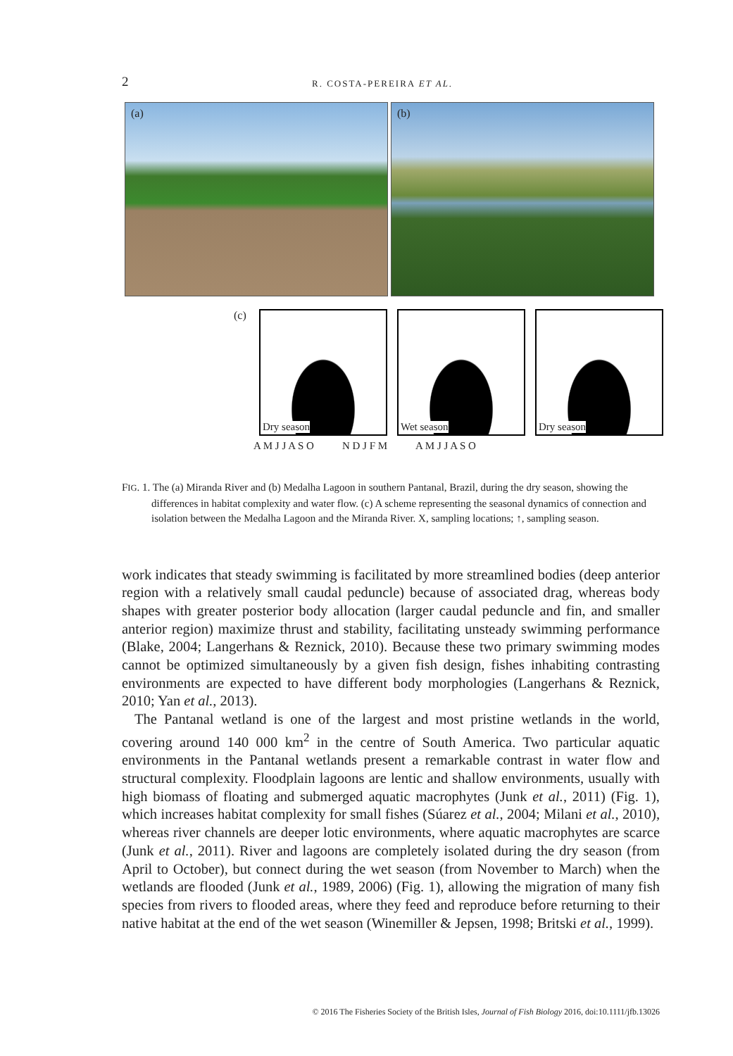2
R. COSTA-PEREIRA ET AL.
(a)
(b)
(c)
Dry season
Wet season
Dry season
A M J J A S O N D J F M A M J J A S O
FIG. 1. The (a) Miranda River and (b) Medalha Lagoon in southern Pantanal, Brazil, during the dry season, showing the differences in habitat complexity and water flow. (c) A scheme representing the seasonal dynamics of connection and isolation between the Medalha Lagoon and the Miranda River. X, sampling locations; ↑, sampling season.
work indicates that steady swimming is facilitated by more streamlined bodies (deep anterior region with a relatively small caudal peduncle) because of associated drag, whereas body shapes with greater posterior body allocation (larger caudal peduncle and fin, and smaller anterior region) maximize thrust and stability, facilitating unsteady swimming performance (Blake, 2004; Langerhans & Reznick, 2010). Because these two primary swimming modes cannot be optimized simultaneously by a given fish design, fishes inhabiting contrasting environments are expected to have different body morphologies (Langerhans & Reznick, 2010; Yan et al., 2013).
The Pantanal wetland is one of the largest and most pristine wetlands in the world, covering around 140 000 km<sup>2</sup> in the centre of South America. Two particular aquatic environments in the Pantanal wetlands present a remarkable contrast in water flow and structural complexity. Floodplain lagoons are lentic and shallow environments, usually with high biomass of floating and submerged aquatic macrophytes (Junk et al., 2011) (Fig. 1), which increases habitat complexity for small fishes (Súarez et al., 2004; Milani et al., 2010), whereas river channels are deeper lotic environments, where aquatic macrophytes are scarce (Junk et al., 2011). River and lagoons are completely isolated during the dry season (from April to October), but connect during the wet season (from November to March) when the wetlands are flooded (Junk et al., 1989, 2006) (Fig. 1), allowing the migration of many fish species from rivers to flooded areas, where they feed and reproduce before returning to their native habitat at the end of the wet season (Winemiller & Jepsen, 1998; Britski et al., 1999).
© 2016 The Fisheries Society of the British Isles, Journal of Fish Biology 2016, doi:10.1111/jfb.13026